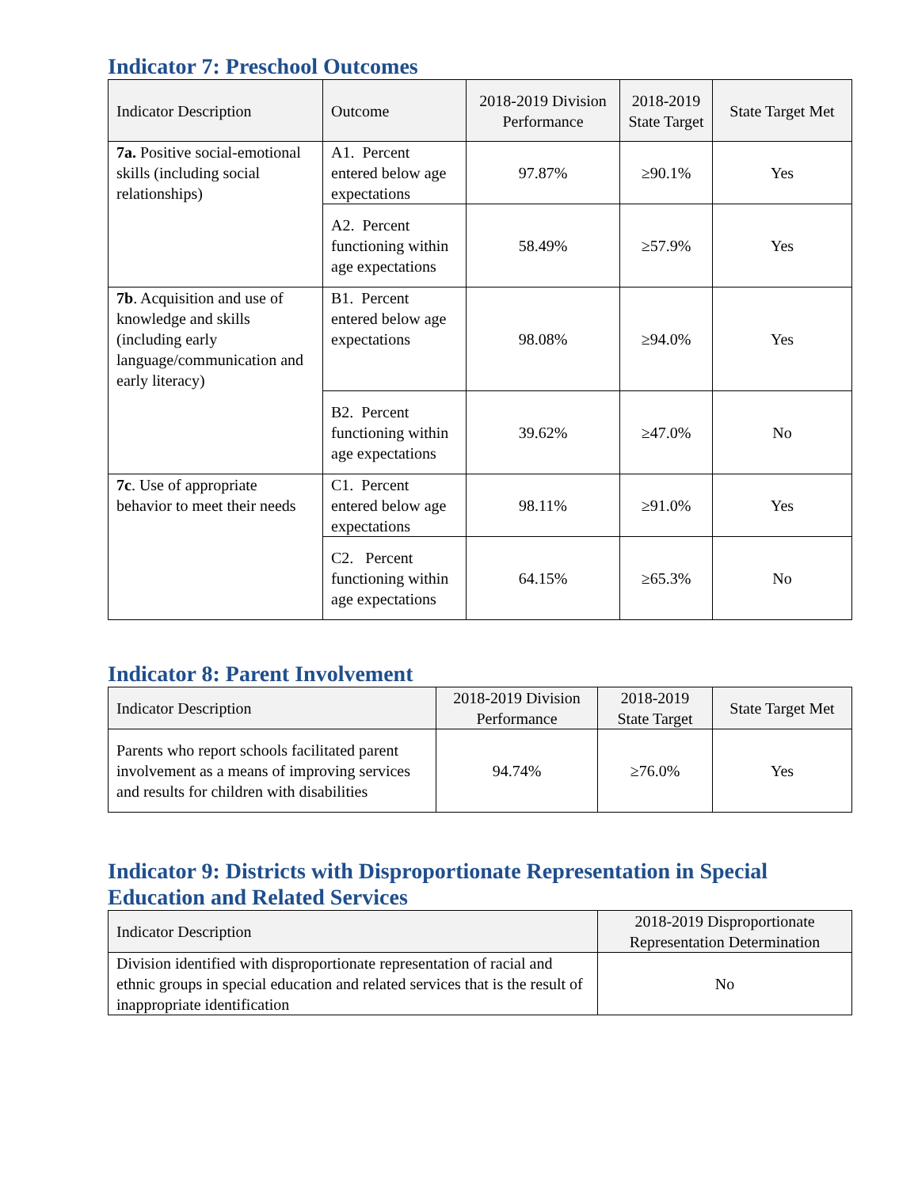Indicator 7: Preschool Outcomes
| Indicator Description | Outcome | 2018-2019 Division Performance | 2018-2019 State Target | State Target Met |
| --- | --- | --- | --- | --- |
| 7a. Positive social-emotional skills (including social relationships) | A1. Percent entered below age expectations | 97.87% | ≥90.1% | Yes |
| | A2. Percent functioning within age expectations | 58.49% | ≥57.9% | Yes |
| 7b . Acquisition and use of knowledge and skills (including early language/communication and early literacy) | B1. Percent entered below age expectations | 98.08% | ≥94.0% | Yes |
| | B2. Percent functioning within age expectations | 39.62% | ≥47.0% | No |
| 7c . Use of appropriate behavior to meet their needs | C1. Percent entered below age expectations | 98.11% | ≥91.0% | Yes |
| | C2. Percent functioning within age expectations | 64.15% | ≥65.3% | No |
Indicator 8: Parent Involvement
| Indicator Description | 2018-2019 Division Performance | 2018-2019 State Target | State Target Met |
| --- | --- | --- | --- |
| Parents who report schools facilitated parent involvement as a means of improving services and results for children with disabilities | 94.74% | ≥76.0% | Yes |
Indicator 9: Districts with Disproportionate Representation in Special Education and Related Services
| Indicator Description | 2018-2019 Disproportionate Representation Determination |
| --- | --- |
| Division identified with disproportionate representation of racial and ethnic groups in special education and related services that is the result of inappropriate identification | No |